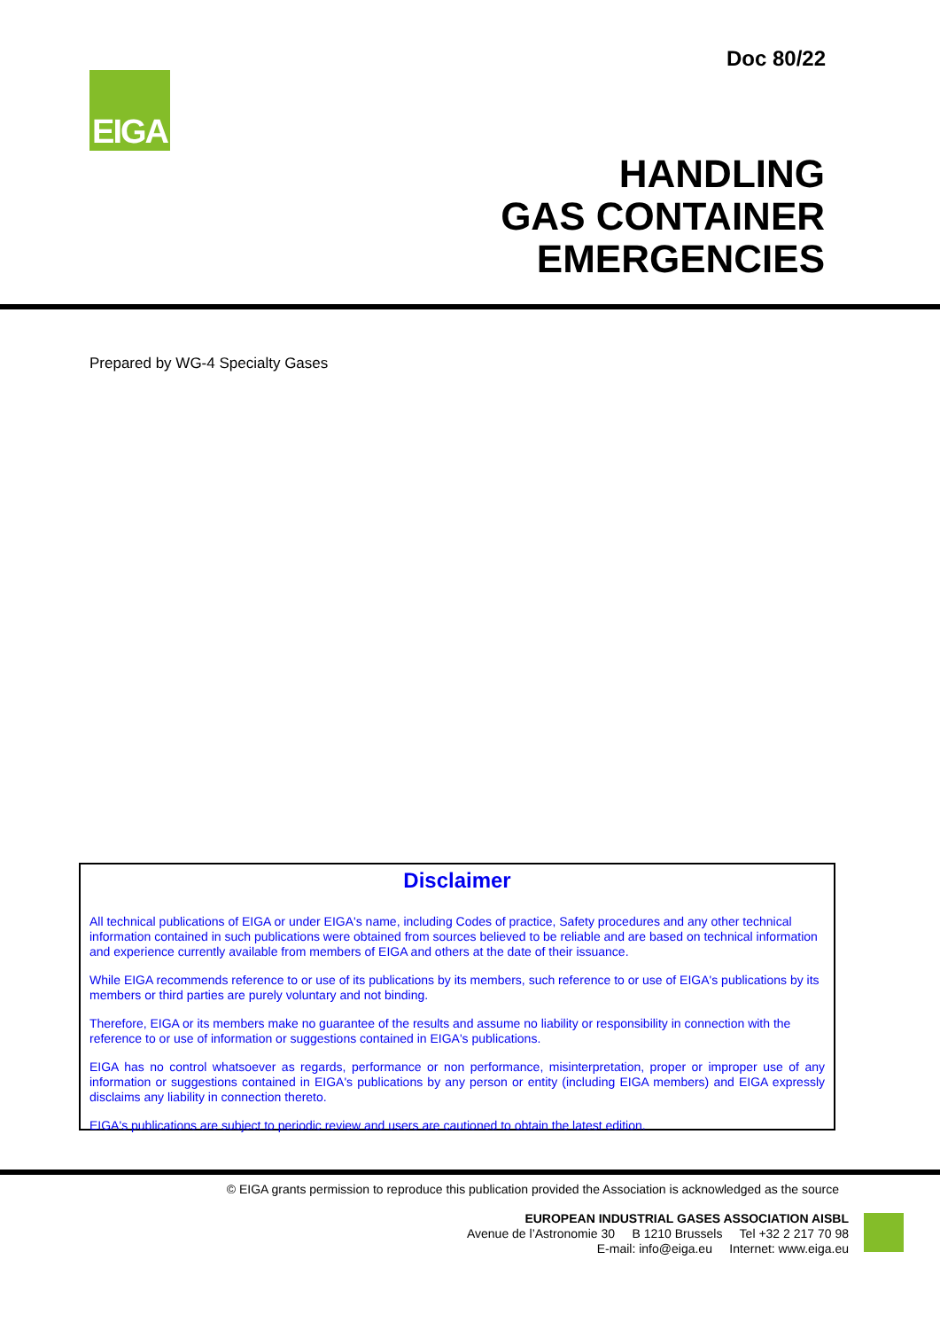Doc 80/22
EIGA
HANDLING
GAS CONTAINER
EMERGENCIES
Prepared by WG-4 Specialty Gases
Disclaimer
All technical publications of EIGA or under EIGA's name, including Codes of practice, Safety procedures and any other technical information contained in such publications were obtained from sources believed to be reliable and are based on technical information and experience currently available from members of EIGA and others at the date of their issuance.
While EIGA recommends reference to or use of its publications by its members, such reference to or use of EIGA's publications by its members or third parties are purely voluntary and not binding.
Therefore, EIGA or its members make no guarantee of the results and assume no liability or responsibility in connection with the reference to or use of information or suggestions contained in EIGA's publications.
EIGA has no control whatsoever as regards, performance or non performance, misinterpretation, proper or improper use of any information or suggestions contained in EIGA's publications by any person or entity (including EIGA members) and EIGA expressly disclaims any liability in connection thereto.
EIGA's publications are subject to periodic review and users are cautioned to obtain the latest edition.
© EIGA grants permission to reproduce this publication provided the Association is acknowledged as the source
EUROPEAN INDUSTRIAL GASES ASSOCIATION AISBL
Avenue de l’Astronomie 30 B 1210 Brussels Tel +32 2 217 70 98
E-mail: info@eiga.eu Internet: www.eiga.eu